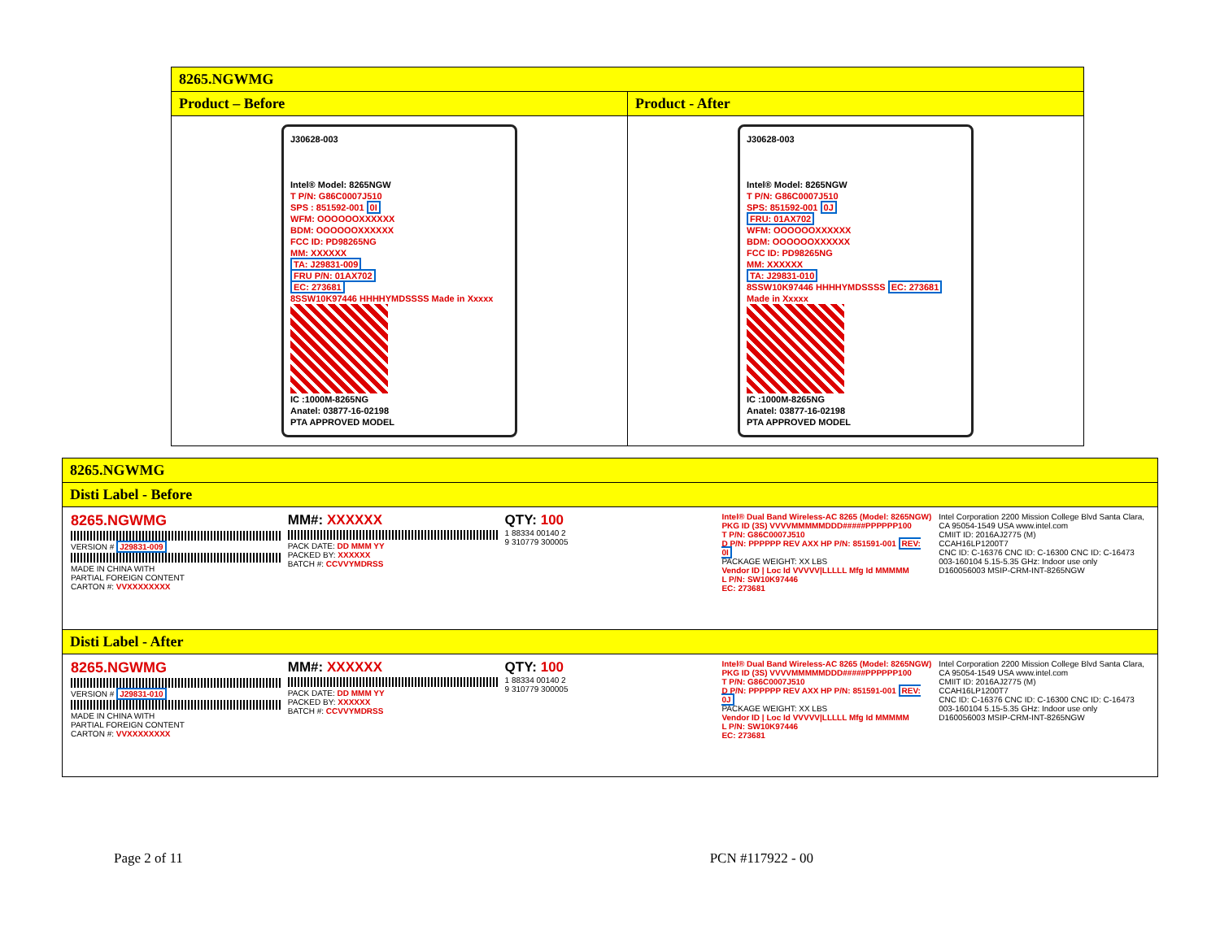| 8265.NGWMG | |
| --- | --- |
| Product – Before | Product - After |
| J30628-003 Intel® Model: 8265NGW T P/N: G86C0007J510 SPS : 851592-001 0I WFM: OOOOOOXXXXXX BDM: OOOOOOXXXXXX FCC ID: PD98265NG MM: XXXXXX TA: J29831-009 FRU P/N: 01AX702 EC: 273681 8SSW10K97446 HHHHYMDSSSS Made in Xxxxx IC :1000M-8265NG Anatel: 03877-16-02198 PTA APPROVED MODEL | J30628-003 Intel® Model: 8265NGW T P/N: G86C0007J510 SPS: 851592-001 0J FRU: 01AX702 WFM: OOOOOOXXXXXX BDM: OOOOOOXXXXXX FCC ID: PD98265NG MM: XXXXXX TA: J29831-010 8SSW10K97446 HHHHYMDSSSS EC: 273681 Made in Xxxxx IC :1000M-8265NG Anatel: 03877-16-02198 PTA APPROVED MODEL |
| 8265.NGWMG |
| --- |
| Disti Label - Before |
| 8265.NGWMG VERSION # J29831-009 MADE IN CHINA WITH PARTIAL FOREIGN CONTENT CARTON #: VVXXXXXXXX MM#: XXXXXX PACK DATE: DD MMM YY PACKED BY: XXXXXX BATCH #: CCVVYMDRSS QTY: 100 1 88334 00140 2 9 310779 300005 Intel® Dual Band Wireless-AC 8265 (Model: 8265NGW) PKG ID (3S) VVVVMMMMMDDD#####PPPPPP100 T P/N: G86C0007J510 D P/N: PPPPPP REV AXX HP P/N: 851591-001 REV: 0I PACKAGE WEIGHT: XX LBS Vendor ID / Loc Id VVVVV/LLLLL Mfg Id MMMMM L P/N: SW10K97446 EC: 273681 Intel Corporation 2200 Mission College Blvd Santa Clara, CA 95054-1549 USA www.intel.com CMIIT ID: 2016AJ2775 (M) CCAH16LP1200T7 CNC ID: C-16376 CNC ID: C-16300 CNC ID: C-16473 003-160104 5.15-5.35 GHz: Indoor use only D160056003 MSIP-CRM-INT-8265NGW |
| Disti Label - After |
| 8265.NGWMG VERSION # J29831-010 MADE IN CHINA WITH PARTIAL FOREIGN CONTENT CARTON #: VVXXXXXXXX MM#: XXXXXX PACK DATE: DD MMM YY PACKED BY: XXXXXX BATCH #: CCVVYMDRSS QTY: 100 1 88334 00140 2 9 310779 300005 Intel® Dual Band Wireless-AC 8265 (Model: 8265NGW) PKG ID (3S) VVVVMMMMMDDD#####PPPPPP100 T P/N: G86C0007J510 D P/N: PPPPPP REV AXX HP P/N: 851591-001 REV: 0J PACKAGE WEIGHT: XX LBS Vendor ID / Loc Id VVVVV/LLLLL Mfg Id MMMMM L P/N: SW10K97446 EC: 273681 Intel Corporation 2200 Mission College Blvd Santa Clara, CA 95054-1549 USA www.intel.com CMIIT ID: 2016AJ2775 (M) CCAH16LP1200T7 CNC ID: C-16376 CNC ID: C-16300 CNC ID: C-16473 003-160104 5.15-5.35 GHz: Indoor use only D160056003 MSIP-CRM-INT-8265NGW |
Page 2 of 11 PCN #117922 - 00